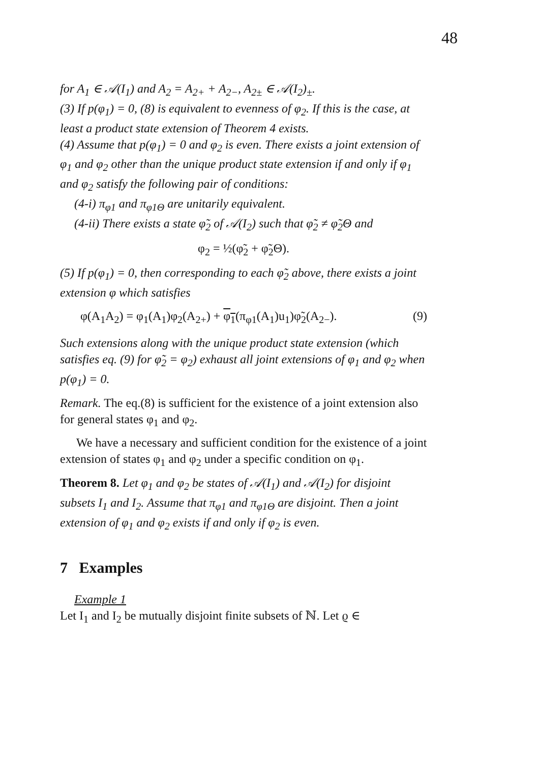48
for A<sub>1</sub> ∈ 𝒜(I<sub>1</sub>) and A<sub>2</sub> = A<sub>2+</sub> + A<sub>2−</sub>, A<sub>2±</sub> ∈ 𝒜(I<sub>2</sub>)<sub>±</sub>.
(3) If p(φ<sub>1</sub>) = 0, (8) is equivalent to evenness of φ<sub>2</sub>. If this is the case, at least a product state extension of Theorem 4 exists.
(4) Assume that p(φ<sub>1</sub>) = 0 and φ<sub>2</sub> is even. There exists a joint extension of φ<sub>1</sub> and φ<sub>2</sub> other than the unique product state extension if and only if φ<sub>1</sub> and φ<sub>2</sub> satisfy the following pair of conditions:
(4-i) π<sub>φ1</sub> and π<sub>φ1Θ</sub> are unitarily equivalent.
(4-ii) There exists a state φ̃<sub>2</sub> of 𝒜(I<sub>2</sub>) such that φ̃<sub>2</sub> ≠ φ̃<sub>2</sub>Θ and
φ<sub>2</sub> = ½(φ̃<sub>2</sub> + φ̃<sub>2</sub>Θ).
(5) If p(φ<sub>1</sub>) = 0, then corresponding to each φ̃<sub>2</sub> above, there exists a joint extension φ which satisfies
φ(A<sub>1</sub>A<sub>2</sub>) = φ<sub>1</sub>(A<sub>1</sub>)φ<sub>2</sub>(A<sub>2+</sub>) + φ<sub>1</sub>(π<sub>φ1</sub>(A<sub>1</sub>)u<sub>1</sub>)φ̃<sub>2</sub>(A<sub>2−</sub>). (9)
Such extensions along with the unique product state extension (which satisfies eq. (9) for φ̃<sub>2</sub> = φ<sub>2</sub>) exhaust all joint extensions of φ<sub>1</sub> and φ<sub>2</sub> when p(φ<sub>1</sub>) = 0.
Remark. The eq.(8) is sufficient for the existence of a joint extension also for general states φ<sub>1</sub> and φ<sub>2</sub>.
We have a necessary and sufficient condition for the existence of a joint extension of states φ<sub>1</sub> and φ<sub>2</sub> under a specific condition on φ<sub>1</sub>.
Theorem 8. Let φ<sub>1</sub> and φ<sub>2</sub> be states of 𝒜(I<sub>1</sub>) and 𝒜(I<sub>2</sub>) for disjoint subsets I<sub>1</sub> and I<sub>2</sub>. Assume that π<sub>φ1</sub> and π<sub>φ1Θ</sub> are disjoint. Then a joint extension of φ<sub>1</sub> and φ<sub>2</sub> exists if and only if φ<sub>2</sub> is even.
7 Examples
Example 1
Let I<sub>1</sub> and I<sub>2</sub> be mutually disjoint finite subsets of ℕ. Let ϱ ∈